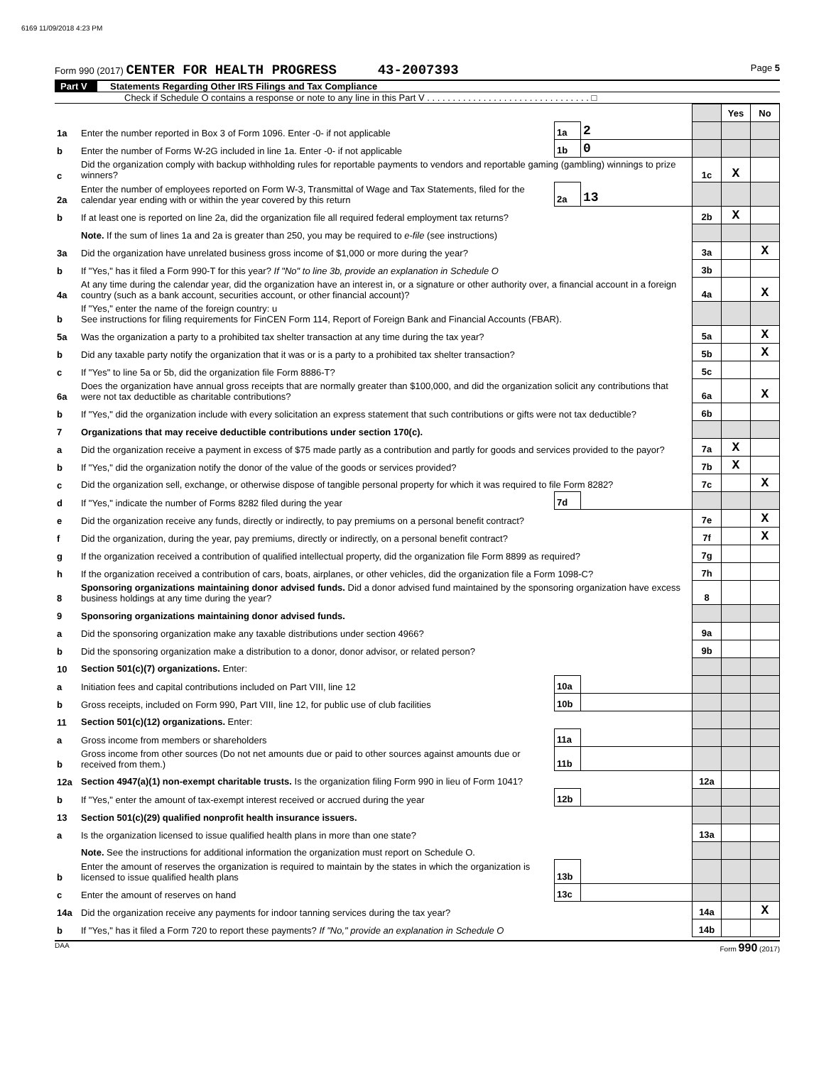6169 11/09/2018 4:23 PM
Form 990 (2017) CENTER FOR HEALTH PROGRESS 43-2007393 Page 5
Part V Statements Regarding Other IRS Filings and Tax Compliance
Check if Schedule O contains a response or note to any line in this Part V . . . . . . . . . . . . . . . . . . . . . . . . . . . . . . . . □
| | | | | | Yes | No |
| 1a | Enter the number reported in Box 3 of Form 1096. Enter -0- if not applicable | 1a | 2 | | | |
| b | Enter the number of Forms W-2G included in line 1a. Enter -0- if not applicable | 1b | 0 | | | |
| c | Did the organization comply with backup withholding rules for reportable payments to vendors and reportable gaming (gambling) winnings to prize winners? | | | 1c | X | |
| 2a | Enter the number of employees reported on Form W-3, Transmittal of Wage and Tax Statements, filed for the calendar year ending with or within the year covered by this return | 2a | 13 | | | |
| b | If at least one is reported on line 2a, did the organization file all required federal employment tax returns? | | | 2b | X | |
| | Note. If the sum of lines 1a and 2a is greater than 250, you may be required to e-file (see instructions) | | | | | |
| 3a | Did the organization have unrelated business gross income of $1,000 or more during the year? | | | 3a | | X |
| b | If "Yes," has it filed a Form 990-T for this year? If "No" to line 3b, provide an explanation in Schedule O | | | 3b | | |
| 4a | At any time during the calendar year, did the organization have an interest in, or a signature or other authority over, a financial account in a foreign country (such as a bank account, securities account, or other financial account)? | | | 4a | | X |
| b | If "Yes," enter the name of the foreign country: u See instructions for filing requirements for FinCEN Form 114, Report of Foreign Bank and Financial Accounts (FBAR). | | | | | |
| 5a | Was the organization a party to a prohibited tax shelter transaction at any time during the tax year? | | | 5a | | X |
| b | Did any taxable party notify the organization that it was or is a party to a prohibited tax shelter transaction? | | | 5b | | X |
| c | If "Yes" to line 5a or 5b, did the organization file Form 8886-T? | | | 5c | | |
| 6a | Does the organization have annual gross receipts that are normally greater than $100,000, and did the organization solicit any contributions that were not tax deductible as charitable contributions? | | | 6a | | X |
| b | If "Yes," did the organization include with every solicitation an express statement that such contributions or gifts were not tax deductible? | | | 6b | | |
| 7 | Organizations that may receive deductible contributions under section 170(c). | | | | | |
| a | Did the organization receive a payment in excess of $75 made partly as a contribution and partly for goods and services provided to the payor? | | | 7a | X | |
| b | If "Yes," did the organization notify the donor of the value of the goods or services provided? | | | 7b | X | |
| c | Did the organization sell, exchange, or otherwise dispose of tangible personal property for which it was required to file Form 8282? | | | 7c | | X |
| d | If "Yes," indicate the number of Forms 8282 filed during the year | 7d | | | | |
| e | Did the organization receive any funds, directly or indirectly, to pay premiums on a personal benefit contract? | | | 7e | | X |
| f | Did the organization, during the year, pay premiums, directly or indirectly, on a personal benefit contract? | | | 7f | | X |
| g | If the organization received a contribution of qualified intellectual property, did the organization file Form 8899 as required? | | | 7g | | |
| h | If the organization received a contribution of cars, boats, airplanes, or other vehicles, did the organization file a Form 1098-C? | | | 7h | | |
| 8 | Sponsoring organizations maintaining donor advised funds. Did a donor advised fund maintained by the sponsoring organization have excess business holdings at any time during the year? | | | 8 | | |
| 9 | Sponsoring organizations maintaining donor advised funds. | | | | | |
| a | Did the sponsoring organization make any taxable distributions under section 4966? | | | 9a | | |
| b | Did the sponsoring organization make a distribution to a donor, donor advisor, or related person? | | | 9b | | |
| 10 | Section 501(c)(7) organizations. Enter: | | | | | |
| a | Initiation fees and capital contributions included on Part VIII, line 12 | 10a | | | | |
| b | Gross receipts, included on Form 990, Part VIII, line 12, for public use of club facilities | 10b | | | | |
| 11 | Section 501(c)(12) organizations. Enter: | | | | | |
| a | Gross income from members or shareholders | 11a | | | | |
| b | Gross income from other sources (Do not net amounts due or paid to other sources against amounts due or received from them.) | 11b | | | | |
| 12a | Section 4947(a)(1) non-exempt charitable trusts. Is the organization filing Form 990 in lieu of Form 1041? | | | 12a | | |
| b | If "Yes," enter the amount of tax-exempt interest received or accrued during the year | 12b | | | | |
| 13 | Section 501(c)(29) qualified nonprofit health insurance issuers. | | | | | |
| a | Is the organization licensed to issue qualified health plans in more than one state? | | | 13a | | |
| | Note. See the instructions for additional information the organization must report on Schedule O. | | | | | |
| b | Enter the amount of reserves the organization is required to maintain by the states in which the organization is licensed to issue qualified health plans | 13b | | | | |
| c | Enter the amount of reserves on hand | 13c | | | | |
| 14a | Did the organization receive any payments for indoor tanning services during the tax year? | | | 14a | | X |
| b | If "Yes," has it filed a Form 720 to report these payments? If "No," provide an explanation in Schedule O | | | 14b | | |
DAA Form 990 (2017)